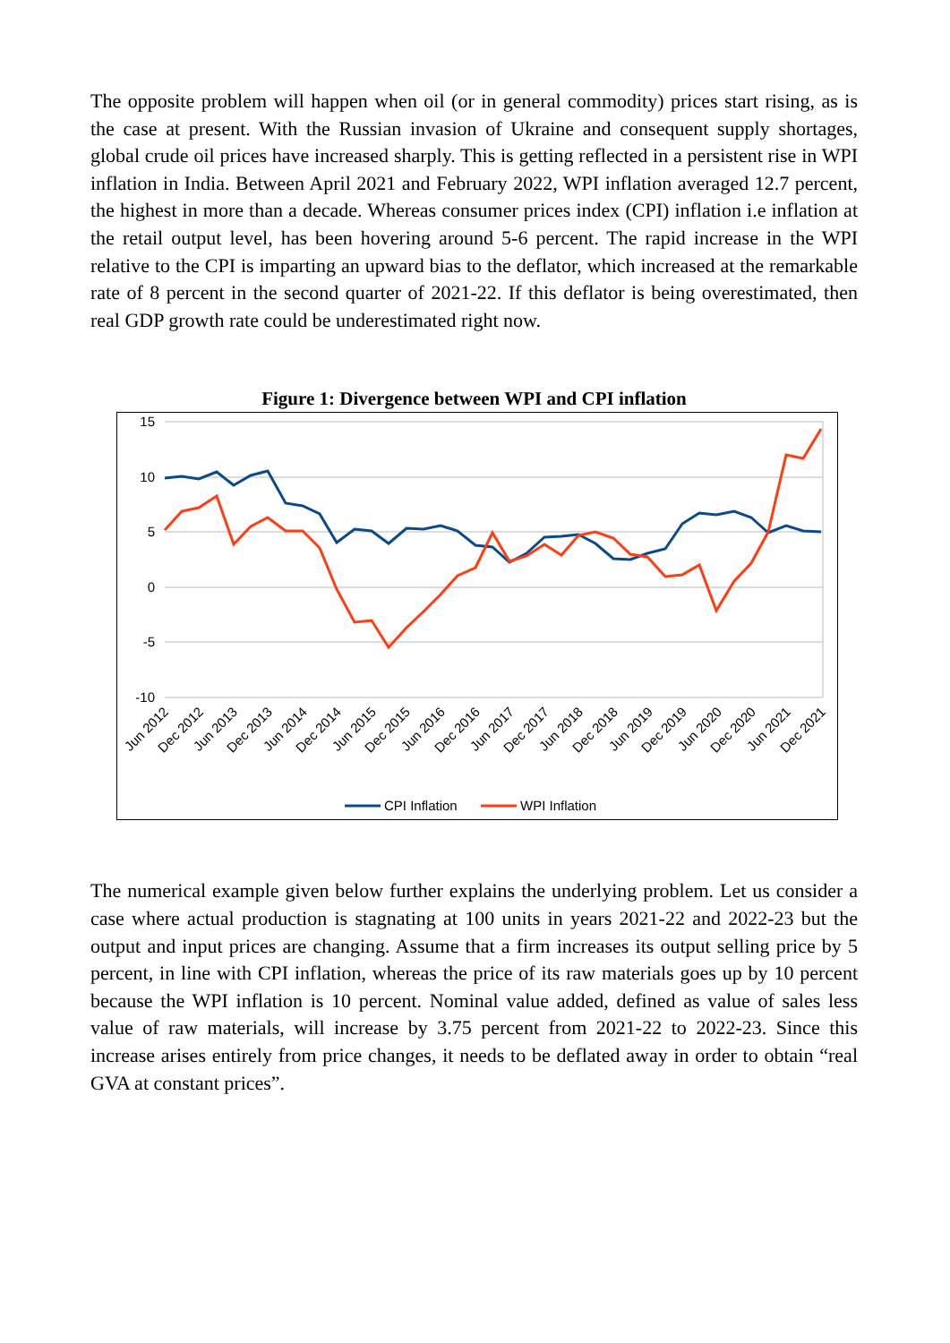The opposite problem will happen when oil (or in general commodity) prices start rising, as is the case at present. With the Russian invasion of Ukraine and consequent supply shortages, global crude oil prices have increased sharply. This is getting reflected in a persistent rise in WPI inflation in India. Between April 2021 and February 2022, WPI inflation averaged 12.7 percent, the highest in more than a decade. Whereas consumer prices index (CPI) inflation i.e inflation at the retail output level, has been hovering around 5-6 percent. The rapid increase in the WPI relative to the CPI is imparting an upward bias to the deflator, which increased at the remarkable rate of 8 percent in the second quarter of 2021-22. If this deflator is being overestimated, then real GDP growth rate could be underestimated right now.
Figure 1: Divergence between WPI and CPI inflation
15
10
5
0
-5
-10
Jun 2012
Dec 2012
Jun 2013
Dec 2013
Jun 2014
Dec 2014
Jun 2015
Dec 2015
Jun 2016
Dec 2016
Jun 2017
Dec 2017
Jun 2018
Dec 2018
Jun 2019
Dec 2019
Jun 2020
Dec 2020
Jun 2021
Dec 2021
CPI Inflation
WPI Inflation
The numerical example given below further explains the underlying problem. Let us consider a case where actual production is stagnating at 100 units in years 2021-22 and 2022-23 but the output and input prices are changing. Assume that a firm increases its output selling price by 5 percent, in line with CPI inflation, whereas the price of its raw materials goes up by 10 percent because the WPI inflation is 10 percent. Nominal value added, defined as value of sales less value of raw materials, will increase by 3.75 percent from 2021-22 to 2022-23. Since this increase arises entirely from price changes, it needs to be deflated away in order to obtain “real GVA at constant prices”.